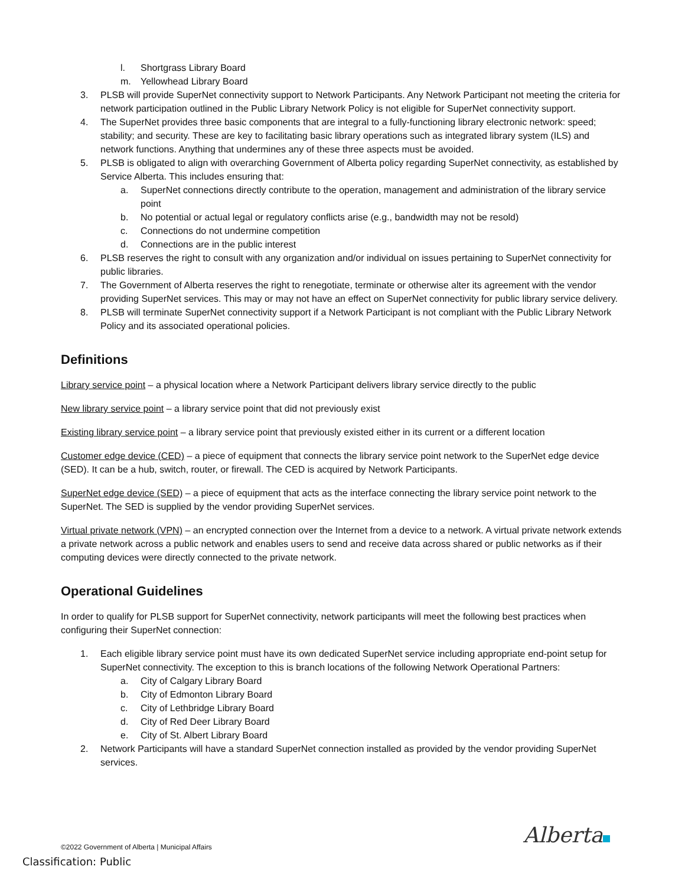l. Shortgrass Library Board
m. Yellowhead Library Board
3. PLSB will provide SuperNet connectivity support to Network Participants. Any Network Participant not meeting the criteria for network participation outlined in the Public Library Network Policy is not eligible for SuperNet connectivity support.
4. The SuperNet provides three basic components that are integral to a fully-functioning library electronic network: speed; stability; and security. These are key to facilitating basic library operations such as integrated library system (ILS) and network functions. Anything that undermines any of these three aspects must be avoided.
5. PLSB is obligated to align with overarching Government of Alberta policy regarding SuperNet connectivity, as established by Service Alberta. This includes ensuring that:
a. SuperNet connections directly contribute to the operation, management and administration of the library service point
b. No potential or actual legal or regulatory conflicts arise (e.g., bandwidth may not be resold)
c. Connections do not undermine competition
d. Connections are in the public interest
6. PLSB reserves the right to consult with any organization and/or individual on issues pertaining to SuperNet connectivity for public libraries.
7. The Government of Alberta reserves the right to renegotiate, terminate or otherwise alter its agreement with the vendor providing SuperNet services. This may or may not have an effect on SuperNet connectivity for public library service delivery.
8. PLSB will terminate SuperNet connectivity support if a Network Participant is not compliant with the Public Library Network Policy and its associated operational policies.
Definitions
Library service point – a physical location where a Network Participant delivers library service directly to the public
New library service point – a library service point that did not previously exist
Existing library service point – a library service point that previously existed either in its current or a different location
Customer edge device (CED) – a piece of equipment that connects the library service point network to the SuperNet edge device (SED). It can be a hub, switch, router, or firewall. The CED is acquired by Network Participants.
SuperNet edge device (SED) – a piece of equipment that acts as the interface connecting the library service point network to the SuperNet. The SED is supplied by the vendor providing SuperNet services.
Virtual private network (VPN) – an encrypted connection over the Internet from a device to a network. A virtual private network extends a private network across a public network and enables users to send and receive data across shared or public networks as if their computing devices were directly connected to the private network.
Operational Guidelines
In order to qualify for PLSB support for SuperNet connectivity, network participants will meet the following best practices when configuring their SuperNet connection:
1. Each eligible library service point must have its own dedicated SuperNet service including appropriate end-point setup for SuperNet connectivity. The exception to this is branch locations of the following Network Operational Partners:
a. City of Calgary Library Board
b. City of Edmonton Library Board
c. City of Lethbridge Library Board
d. City of Red Deer Library Board
e. City of St. Albert Library Board
2. Network Participants will have a standard SuperNet connection installed as provided by the vendor providing SuperNet services.
©2022 Government of Alberta | Municipal Affairs
Alberta
Classification: Public